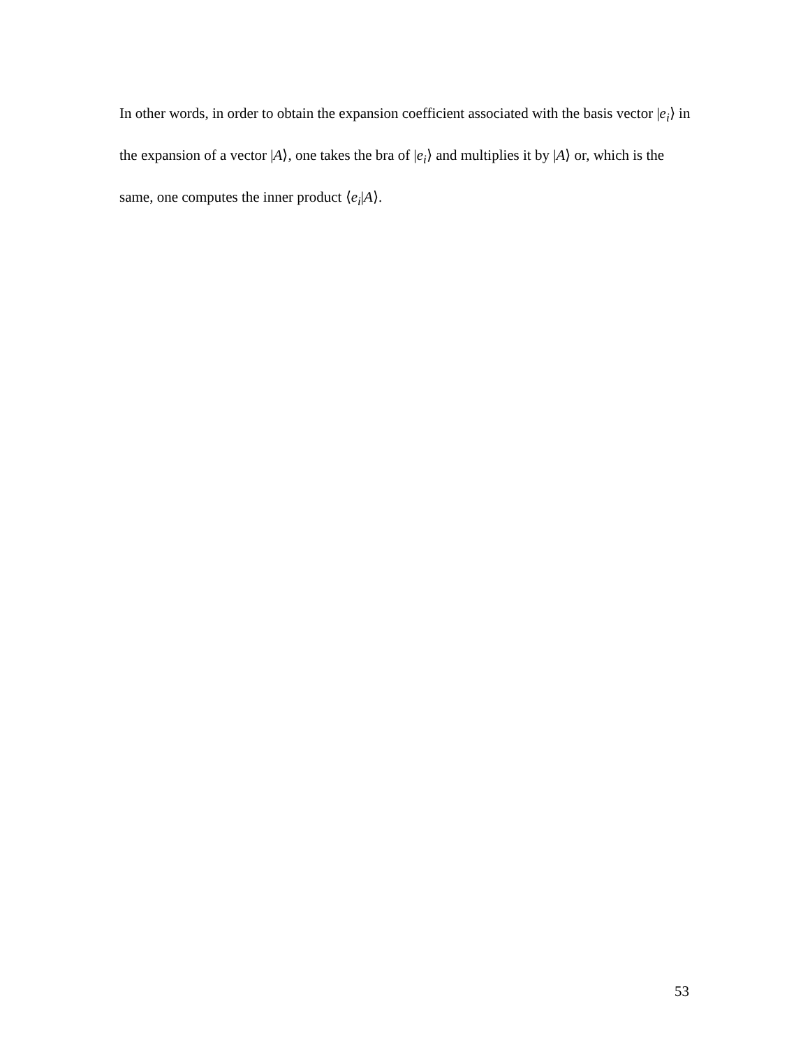In other words, in order to obtain the expansion coefficient associated with the basis vector |e<sub>i</sub>⟩ in the expansion of a vector |A⟩, one takes the bra of |e<sub>i</sub>⟩ and multiplies it by |A⟩ or, which is the same, one computes the inner product ⟨e<sub>i</sub>|A⟩.
53